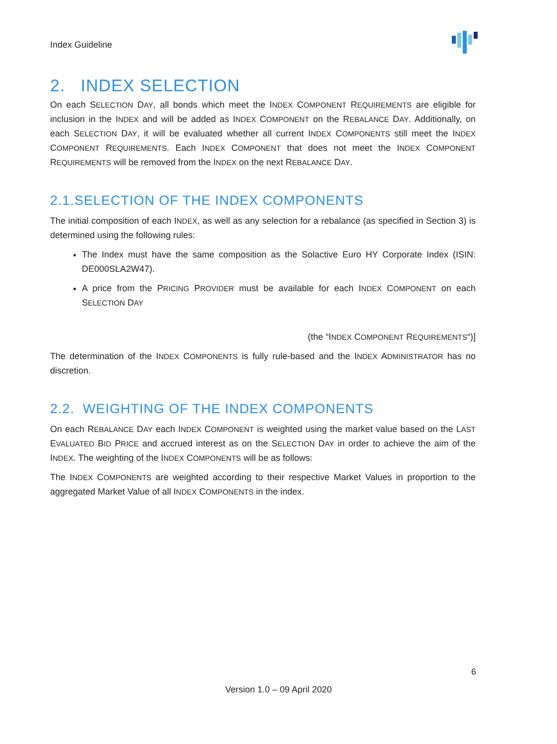Index Guideline
2. INDEX SELECTION
On each SELECTION DAY, all bonds which meet the INDEX COMPONENT REQUIREMENTS are eligible for inclusion in the INDEX and will be added as INDEX COMPONENT on the REBALANCE DAY. Additionally, on each SELECTION DAY, it will be evaluated whether all current INDEX COMPONENTS still meet the INDEX COMPONENT REQUIREMENTS. Each INDEX COMPONENT that does not meet the INDEX COMPONENT REQUIREMENTS will be removed from the INDEX on the next REBALANCE DAY.
2.1.SELECTION OF THE INDEX COMPONENTS
The initial composition of each INDEX, as well as any selection for a rebalance (as specified in Section 3) is determined using the following rules:
The Index must have the same composition as the Solactive Euro HY Corporate Index (ISIN: DE000SLA2W47).
A price from the PRICING PROVIDER must be available for each INDEX COMPONENT on each SELECTION DAY
(the “INDEX COMPONENT REQUIREMENTS“)]
The determination of the INDEX COMPONENTS is fully rule-based and the INDEX ADMINISTRATOR has no discretion.
2.2. WEIGHTING OF THE INDEX COMPONENTS
On each REBALANCE DAY each INDEX COMPONENT is weighted using the market value based on the LAST EVALUATED BID PRICE and accrued interest as on the SELECTION DAY in order to achieve the aim of the INDEX. The weighting of the INDEX COMPONENTS will be as follows:
The INDEX COMPONENTS are weighted according to their respective Market Values in proportion to the aggregated Market Value of all INDEX COMPONENTS in the index.
6
Version 1.0 – 09 April 2020